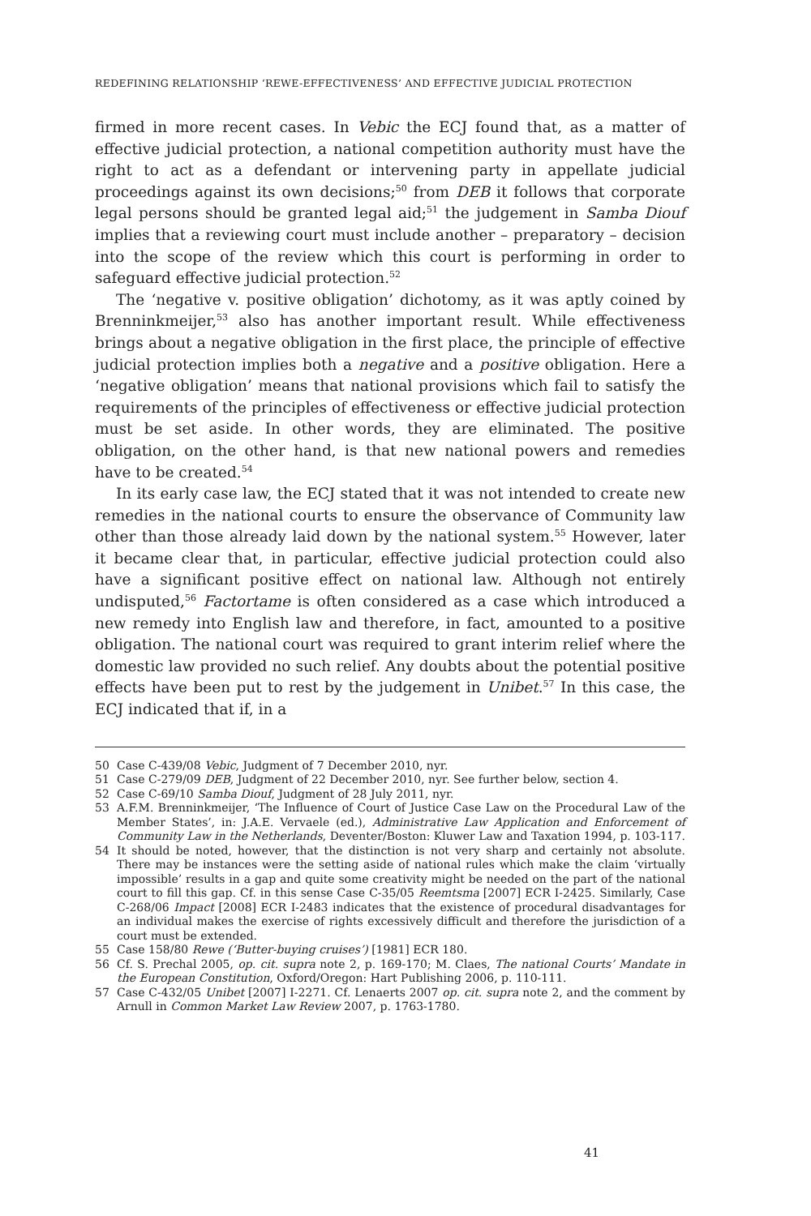REDEFINING RELATIONSHIP ‘REWE-EFFECTIVENESS’ AND EFFECTIVE JUDICIAL PROTECTION
firmed in more recent cases. In Vebic the ECJ found that, as a matter of effective judicial protection, a national competition authority must have the right to act as a defendant or intervening party in appellate judicial proceedings against its own decisions;<sup>50</sup> from DEB it follows that corporate legal persons should be granted legal aid;<sup>51</sup> the judgement in Samba Diouf implies that a reviewing court must include another – preparatory – decision into the scope of the review which this court is performing in order to safeguard effective judicial protection.<sup>52</sup>
The ‘negative v. positive obligation’ dichotomy, as it was aptly coined by Brenninkmeijer,<sup>53</sup> also has another important result. While effectiveness brings about a negative obligation in the first place, the principle of effective judicial protection implies both a negative and a positive obligation. Here a ‘negative obligation’ means that national provisions which fail to satisfy the requirements of the principles of effectiveness or effective judicial protection must be set aside. In other words, they are eliminated. The positive obligation, on the other hand, is that new national powers and remedies have to be created.<sup>54</sup>
In its early case law, the ECJ stated that it was not intended to create new remedies in the national courts to ensure the observance of Community law other than those already laid down by the national system.<sup>55</sup> However, later it became clear that, in particular, effective judicial protection could also have a significant positive effect on national law. Although not entirely undisputed,<sup>56</sup> Factortame is often considered as a case which introduced a new remedy into English law and therefore, in fact, amounted to a positive obligation. The national court was required to grant interim relief where the domestic law provided no such relief. Any doubts about the potential positive effects have been put to rest by the judgement in Unibet.<sup>57</sup> In this case, the ECJ indicated that if, in a
50 Case C-439/08 Vebic, Judgment of 7 December 2010, nyr.
51 Case C-279/09 DEB, Judgment of 22 December 2010, nyr. See further below, section 4.
52 Case C-69/10 Samba Diouf, Judgment of 28 July 2011, nyr.
53 A.F.M. Brenninkmeijer, ‘The Influence of Court of Justice Case Law on the Procedural Law of the Member States’, in: J.A.E. Vervaele (ed.), Administrative Law Application and Enforcement of Community Law in the Netherlands, Deventer/Boston: Kluwer Law and Taxation 1994, p. 103-117.
54 It should be noted, however, that the distinction is not very sharp and certainly not absolute. There may be instances were the setting aside of national rules which make the claim ‘virtually impossible’ results in a gap and quite some creativity might be needed on the part of the national court to fill this gap. Cf. in this sense Case C-35/05 Reemtsma [2007] ECR I-2425. Similarly, Case C-268/06 Impact [2008] ECR I-2483 indicates that the existence of procedural disadvantages for an individual makes the exercise of rights excessively difficult and therefore the jurisdiction of a court must be extended.
55 Case 158/80 Rewe (‘Butter-buying cruises’) [1981] ECR 180.
56 Cf. S. Prechal 2005, op. cit. supra note 2, p. 169-170; M. Claes, The national Courts’ Mandate in the European Constitution, Oxford/Oregon: Hart Publishing 2006, p. 110-111.
57 Case C-432/05 Unibet [2007] I-2271. Cf. Lenaerts 2007 op. cit. supra note 2, and the comment by Arnull in Common Market Law Review 2007, p. 1763-1780.
41